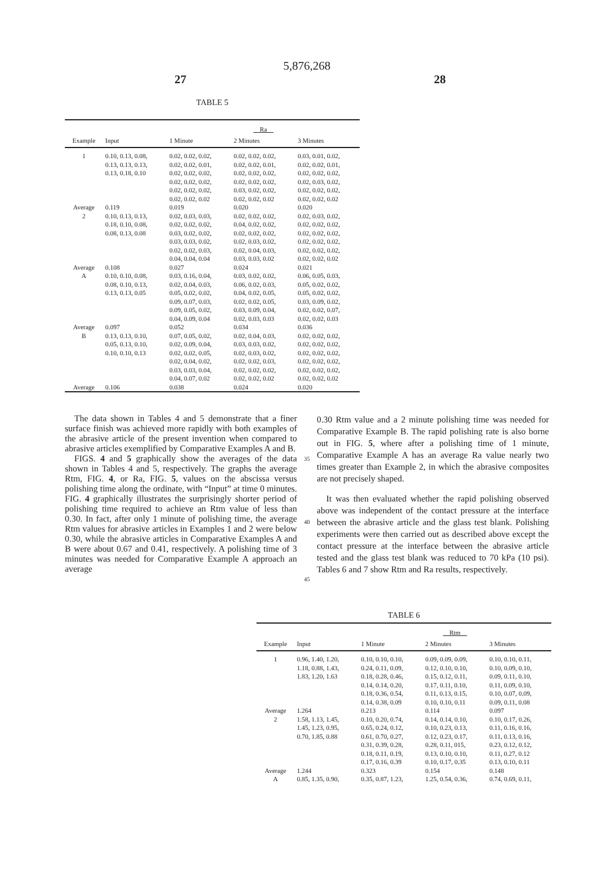5,876,268
27 28
TABLE 5
| | | Ra | | |
| Example | Input | 1 Minute | 2 Minutes | 3 Minutes |
| 1 | 0.10, 0.13, 0.08, 0.13, 0.13, 0.13, 0.13, 0.18, 0.10 | 0.02, 0.02, 0.02, 0.02, 0.02, 0.01, 0.02, 0.02, 0.02, 0.02, 0.02, 0.02, 0.02, 0.02, 0.02, 0.02, 0.02, 0.02 | 0.02, 0.02, 0.02, 0.02, 0.02, 0.01, 0.02, 0.02, 0.02, 0.02, 0.02, 0.02, 0.03, 0.02, 0.02, 0.02, 0.02, 0.02 | 0.03, 0.01, 0.02, 0.02, 0.02, 0.01, 0.02, 0.02, 0.02, 0.02, 0.03, 0.02, 0.02, 0.02, 0.02, 0.02, 0.02, 0.02 |
| Average | 0.119 | 0.019 | 0.020 | 0.020 |
| 2 | 0.10, 0.13, 0.13, 0.18, 0.10, 0.08, 0.08, 0.13, 0.08 | 0.02, 0.03, 0.03, 0.02, 0.02, 0.02, 0.03, 0.02, 0.02, 0.03, 0.03, 0.02, 0.02, 0.02, 0.03, 0.04, 0.04, 0.04 | 0.02, 0.02, 0.02, 0.04, 0.02, 0.02, 0.02, 0.02, 0.02, 0.02, 0.03, 0.02, 0.02, 0.04, 0.03, 0.03, 0.03, 0.02 | 0.02, 0.03, 0.02, 0.02, 0.02, 0.02, 0.02, 0.02, 0.02, 0.02, 0.02, 0.02, 0.02, 0.02, 0.02, 0.02, 0.02, 0.02 |
| Average | 0.108 | 0.027 | 0.024 | 0.021 |
| A | 0.10, 0.10, 0.08, 0.08, 0.10, 0.13, 0.13, 0.13, 0.05 | 0.03, 0.16, 0.04, 0.02, 0.04, 0.03, 0.05, 0.02, 0.02, 0.09, 0.07, 0.03, 0.09, 0.05, 0.02, 0.04, 0.09, 0.04 | 0.03, 0.02, 0.02, 0.06, 0.02, 0.03, 0.04, 0.02, 0.05, 0.02, 0.02, 0.05, 0.03, 0.09, 0.04, 0.02, 0.03, 0.03 | 0.06, 0.05, 0.03, 0.05, 0.02, 0.02, 0.05, 0.02, 0.02, 0.03, 0.09, 0.02, 0.02, 0.02, 0.07, 0.02, 0.02, 0.03 |
| Average | 0.097 | 0.052 | 0.034 | 0.036 |
| B | 0.13, 0.13, 0.10, 0.05, 0.13, 0.10, 0.10, 0.10, 0.13 | 0.07, 0.05, 0.02, 0.02, 0.09, 0.04, 0.02, 0.02, 0.05, 0.02, 0.04, 0.02, 0.03, 0.03, 0.04, 0.04, 0.07, 0.02 | 0.02, 0.04, 0.03, 0.03, 0.03, 0.02, 0.02, 0.03, 0.02, 0.02, 0.02, 0.03, 0.02, 0.02, 0.02, 0.02, 0.02, 0.02 | 0.02, 0.02, 0.02, 0.02, 0.02, 0.02, 0.02, 0.02, 0.02, 0.02, 0.02, 0.02, 0.02, 0.02, 0.02, 0.02, 0.02, 0.02 |
| Average | 0.106 | 0.038 | 0.024 | 0.020 |
The data shown in Tables 4 and 5 demonstrate that a finer surface finish was achieved more rapidly with both examples of the abrasive article of the present invention when compared to abrasive articles exemplified by Comparative Examples A and B.
FIGS. 4 and 5 graphically show the averages of the data shown in Tables 4 and 5, respectively. The graphs the average Rtm, FIG. 4, or Ra, FIG. 5, values on the abscissa versus polishing time along the ordinate, with “Input” at time 0 minutes. FIG. 4 graphically illustrates the surprisingly shorter period of polishing time required to achieve an Rtm value of less than 0.30. In fact, after only 1 minute of polishing time, the average Rtm values for abrasive articles in Examples 1 and 2 were below 0.30, while the abrasive articles in Comparative Examples A and B were about 0.67 and 0.41, respectively. A polishing time of 3 minutes was needed for Comparative Example A approach an average
35
40
45
0.30 Rtm value and a 2 minute polishing time was needed for Comparative Example B. The rapid polishing rate is also borne out in FIG. 5, where after a polishing time of 1 minute, Comparative Example A has an average Ra value nearly two times greater than Example 2, in which the abrasive composites are not precisely shaped.
It was then evaluated whether the rapid polishing observed above was independent of the contact pressure at the interface between the abrasive article and the glass test blank. Polishing experiments were then carried out as described above except the contact pressure at the interface between the abrasive article tested and the glass test blank was reduced to 70 kPa (10 psi). Tables 6 and 7 show Rtm and Ra results, respectively.
TABLE 6
| | | Rtm | | |
| Example | Input | 1 Minute | 2 Minutes | 3 Minutes |
| 1 | 0.96, 1.40, 1.20, 1.18, 0.88, 1.43, 1.83, 1.20, 1.63 | 0.10, 0.10, 0.10, 0.24, 0.11, 0.09, 0.18, 0.28, 0.46, 0.14, 0.14, 0.20, 0.18, 0.36, 0.54, 0.14, 0.38, 0.09 | 0.09, 0.09, 0.09, 0.12, 0.10, 0.10, 0.15, 0.12, 0.11, 0.17, 0.11, 0.10, 0.11, 0.13, 0.15, 0.10, 0.10, 0.11 | 0.10, 0.10, 0.11, 0.10, 0.09, 0.10, 0.09, 0.11, 0.10, 0.11, 0.09, 0.10, 0.10, 0.07, 0.09, 0.09, 0.11, 0.08 |
| Average | 1.264 | 0.213 | 0.114 | 0.097 |
| 2 | 1.58, 1.13, 1.45, 1.45, 1.23, 0.95, 0.70, 1.85, 0.88 | 0.10, 0.20, 0.74, 0.65, 0.24, 0.12, 0.61, 0.70, 0.27, 0.31, 0.39, 0.28, 0.18, 0.11, 0.19, 0.17, 0.16, 0.39 | 0.14, 0.14, 0.10, 0.10, 0.23, 0.13, 0.12, 0.23, 0.17, 0.28, 0.11, 015, 0.13, 0.10, 0.10, 0.10, 0.17, 0.35 | 0.10, 0.17, 0.26, 0.11, 0.16, 0.16, 0.11, 0.13, 0.16, 0.23, 0.12, 0.12, 0.11, 0.27, 0.12 0.13, 0.10, 0.11 |
| Average | 1.244 | 0.323 | 0.154 | 0.148 |
| A | 0.85, 1.35, 0.90, | 0.35, 0.87, 1.23, | 1.25, 0.54, 0.36, | 0.74, 0.69, 0.11, |